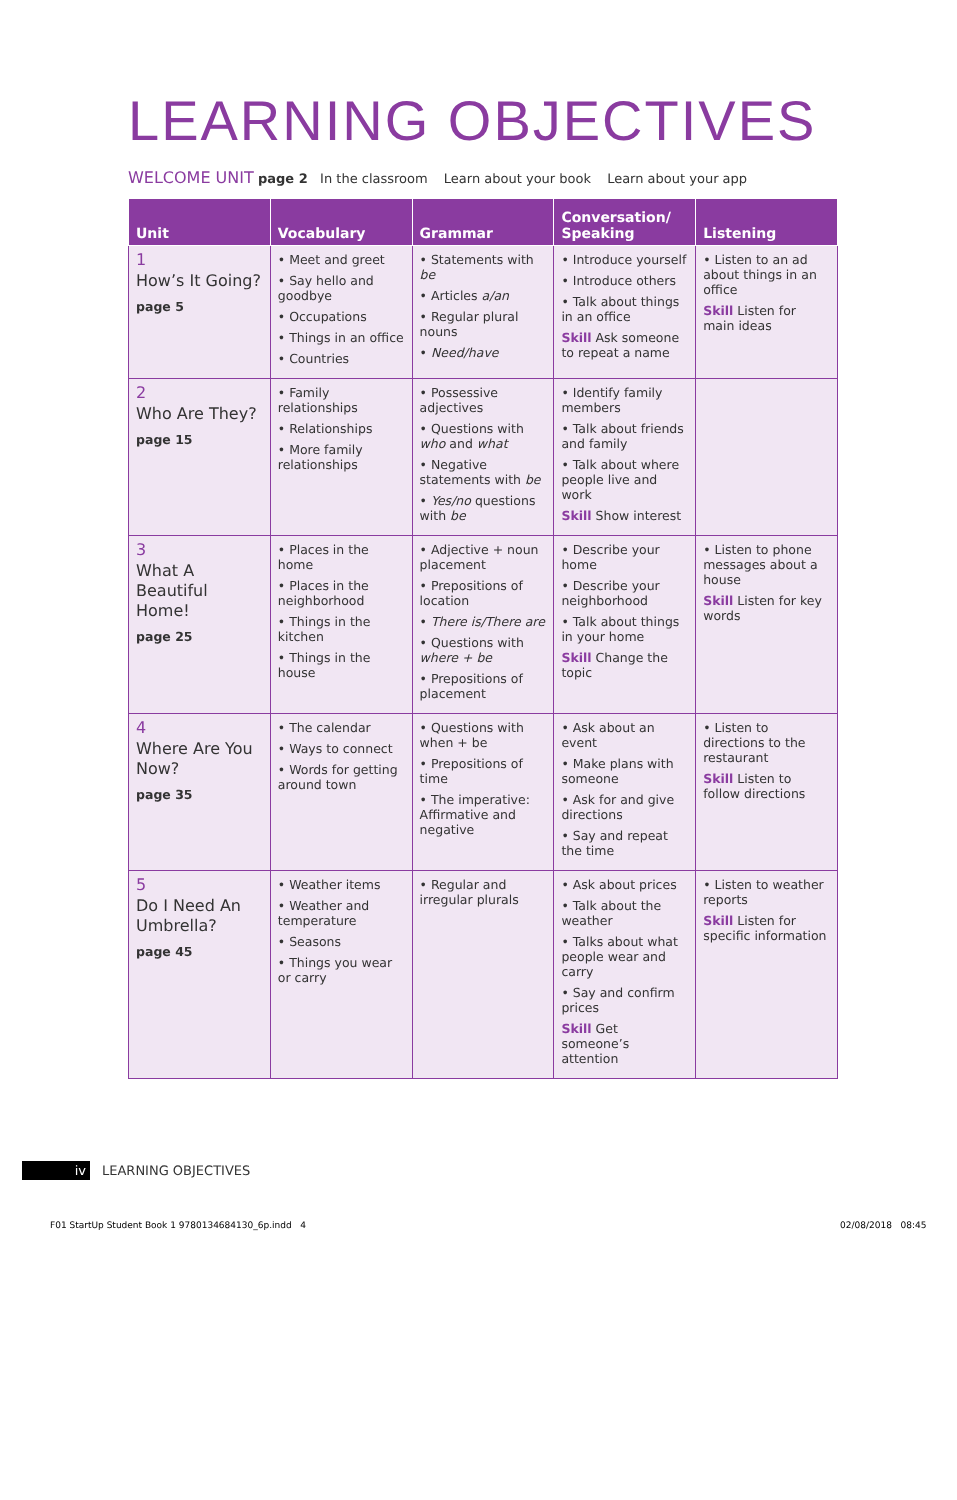LEARNING OBJECTIVES
WELCOME UNIT page 2 In the classroom Learn about your book Learn about your app
| Unit | Vocabulary | Grammar | Conversation/ Speaking | Listening |
| --- | --- | --- | --- | --- |
| 1 How’s It Going? page 5 | • Meet and greet • Say hello and goodbye • Occupations • Things in an office • Countries | • Statements with be • Articles a/an • Regular plural nouns • Need/have | • Introduce yourself • Introduce others • Talk about things in an office Skill Ask someone to repeat a name | • Listen to an ad about things in an office Skill Listen for main ideas |
| 2 Who Are They? page 15 | • Family relationships • Relationships • More family relationships | • Possessive adjectives • Questions with who and what • Negative statements with be • Yes/no questions with be | • Identify family members • Talk about friends and family • Talk about where people live and work Skill Show interest | |
| 3 What A Beautiful Home! page 25 | • Places in the home • Places in the neighborhood • Things in the kitchen • Things in the house | • Adjective + noun placement • Prepositions of location • There is/There are • Questions with where + be • Prepositions of placement | • Describe your home • Describe your neighborhood • Talk about things in your home Skill Change the topic | • Listen to phone messages about a house Skill Listen for key words |
| 4 Where Are You Now? page 35 | • The calendar • Ways to connect • Words for getting around town | • Questions with when + be • Prepositions of time • The imperative: Affirmative and negative | • Ask about an event • Make plans with someone • Ask for and give directions • Say and repeat the time | • Listen to directions to the restaurant Skill Listen to follow directions |
| 5 Do I Need An Umbrella? page 45 | • Weather items • Weather and temperature • Seasons • Things you wear or carry | • Regular and irregular plurals | • Ask about prices • Talk about the weather • Talks about what people wear and carry • Say and confirm prices Skill Get someone’s attention | • Listen to weather reports Skill Listen for specific information |
iv LEARNING OBJECTIVES
F01 StartUp Student Book 1 9780134684130_6p.indd 4
02/08/2018 08:45